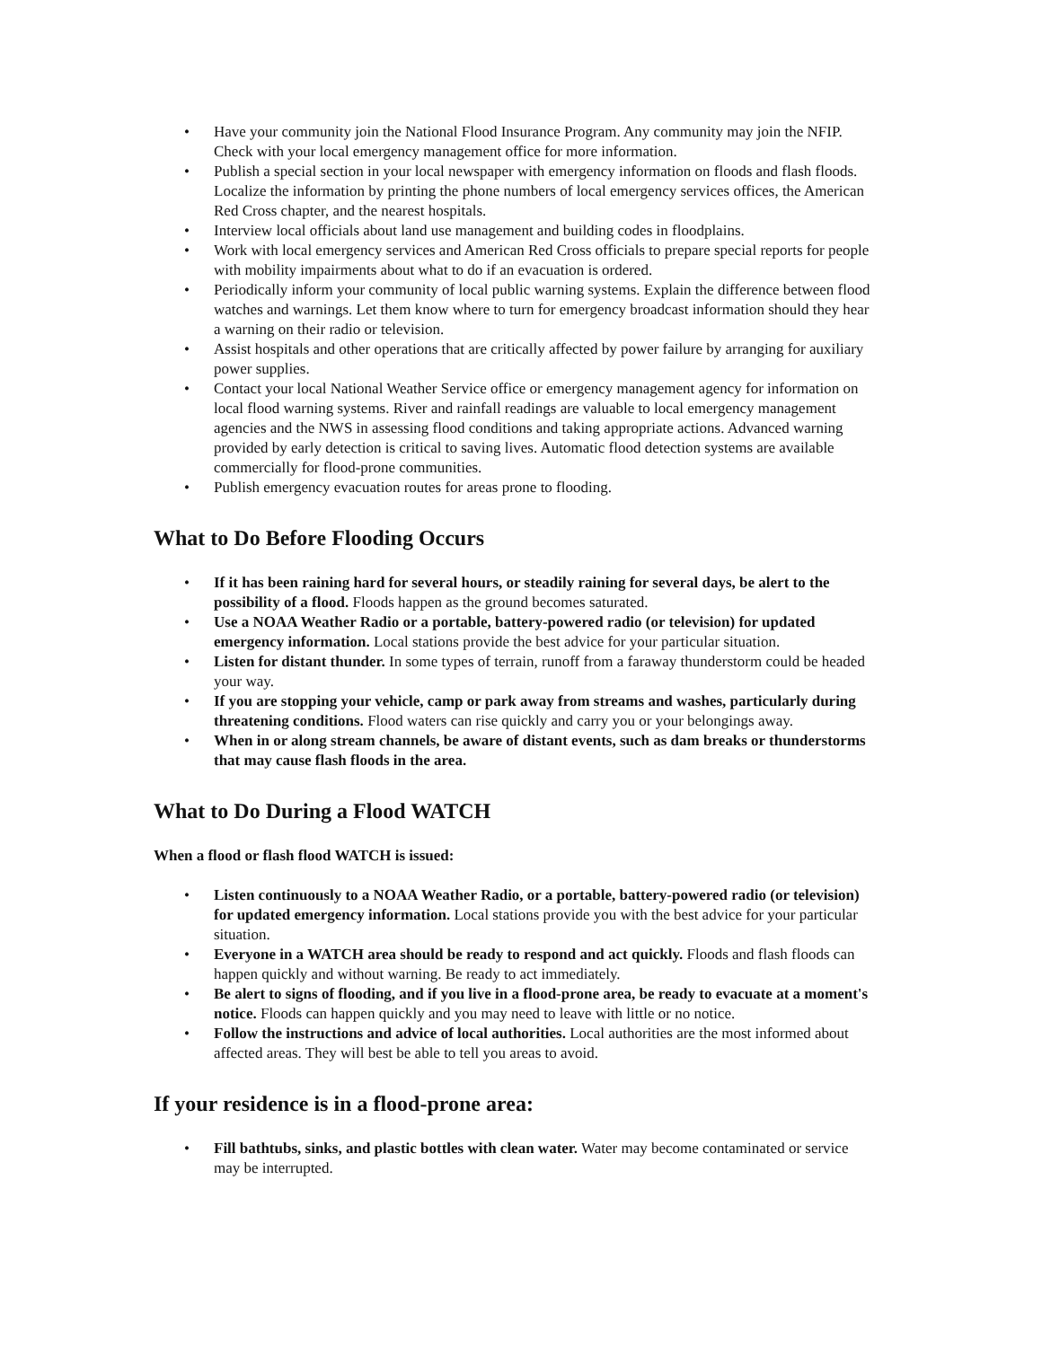• Have your community join the National Flood Insurance Program. Any community may join the NFIP. Check with your local emergency management office for more information.
• Publish a special section in your local newspaper with emergency information on floods and flash floods. Localize the information by printing the phone numbers of local emergency services offices, the American Red Cross chapter, and the nearest hospitals.
• Interview local officials about land use management and building codes in floodplains.
• Work with local emergency services and American Red Cross officials to prepare special reports for people with mobility impairments about what to do if an evacuation is ordered.
• Periodically inform your community of local public warning systems. Explain the difference between flood watches and warnings. Let them know where to turn for emergency broadcast information should they hear a warning on their radio or television.
• Assist hospitals and other operations that are critically affected by power failure by arranging for auxiliary power supplies.
• Contact your local National Weather Service office or emergency management agency for information on local flood warning systems. River and rainfall readings are valuable to local emergency management agencies and the NWS in assessing flood conditions and taking appropriate actions. Advanced warning provided by early detection is critical to saving lives. Automatic flood detection systems are available commercially for flood-prone communities.
• Publish emergency evacuation routes for areas prone to flooding.
What to Do Before Flooding Occurs
• If it has been raining hard for several hours, or steadily raining for several days, be alert to the possibility of a flood. Floods happen as the ground becomes saturated.
• Use a NOAA Weather Radio or a portable, battery-powered radio (or television) for updated emergency information. Local stations provide the best advice for your particular situation.
• Listen for distant thunder. In some types of terrain, runoff from a faraway thunderstorm could be headed your way.
• If you are stopping your vehicle, camp or park away from streams and washes, particularly during threatening conditions. Flood waters can rise quickly and carry you or your belongings away.
• When in or along stream channels, be aware of distant events, such as dam breaks or thunderstorms that may cause flash floods in the area.
What to Do During a Flood WATCH
When a flood or flash flood WATCH is issued:
• Listen continuously to a NOAA Weather Radio, or a portable, battery-powered radio (or television) for updated emergency information. Local stations provide you with the best advice for your particular situation.
• Everyone in a WATCH area should be ready to respond and act quickly. Floods and flash floods can happen quickly and without warning. Be ready to act immediately.
• Be alert to signs of flooding, and if you live in a flood-prone area, be ready to evacuate at a moment's notice. Floods can happen quickly and you may need to leave with little or no notice.
• Follow the instructions and advice of local authorities. Local authorities are the most informed about affected areas. They will best be able to tell you areas to avoid.
If your residence is in a flood-prone area:
• Fill bathtubs, sinks, and plastic bottles with clean water. Water may become contaminated or service may be interrupted.